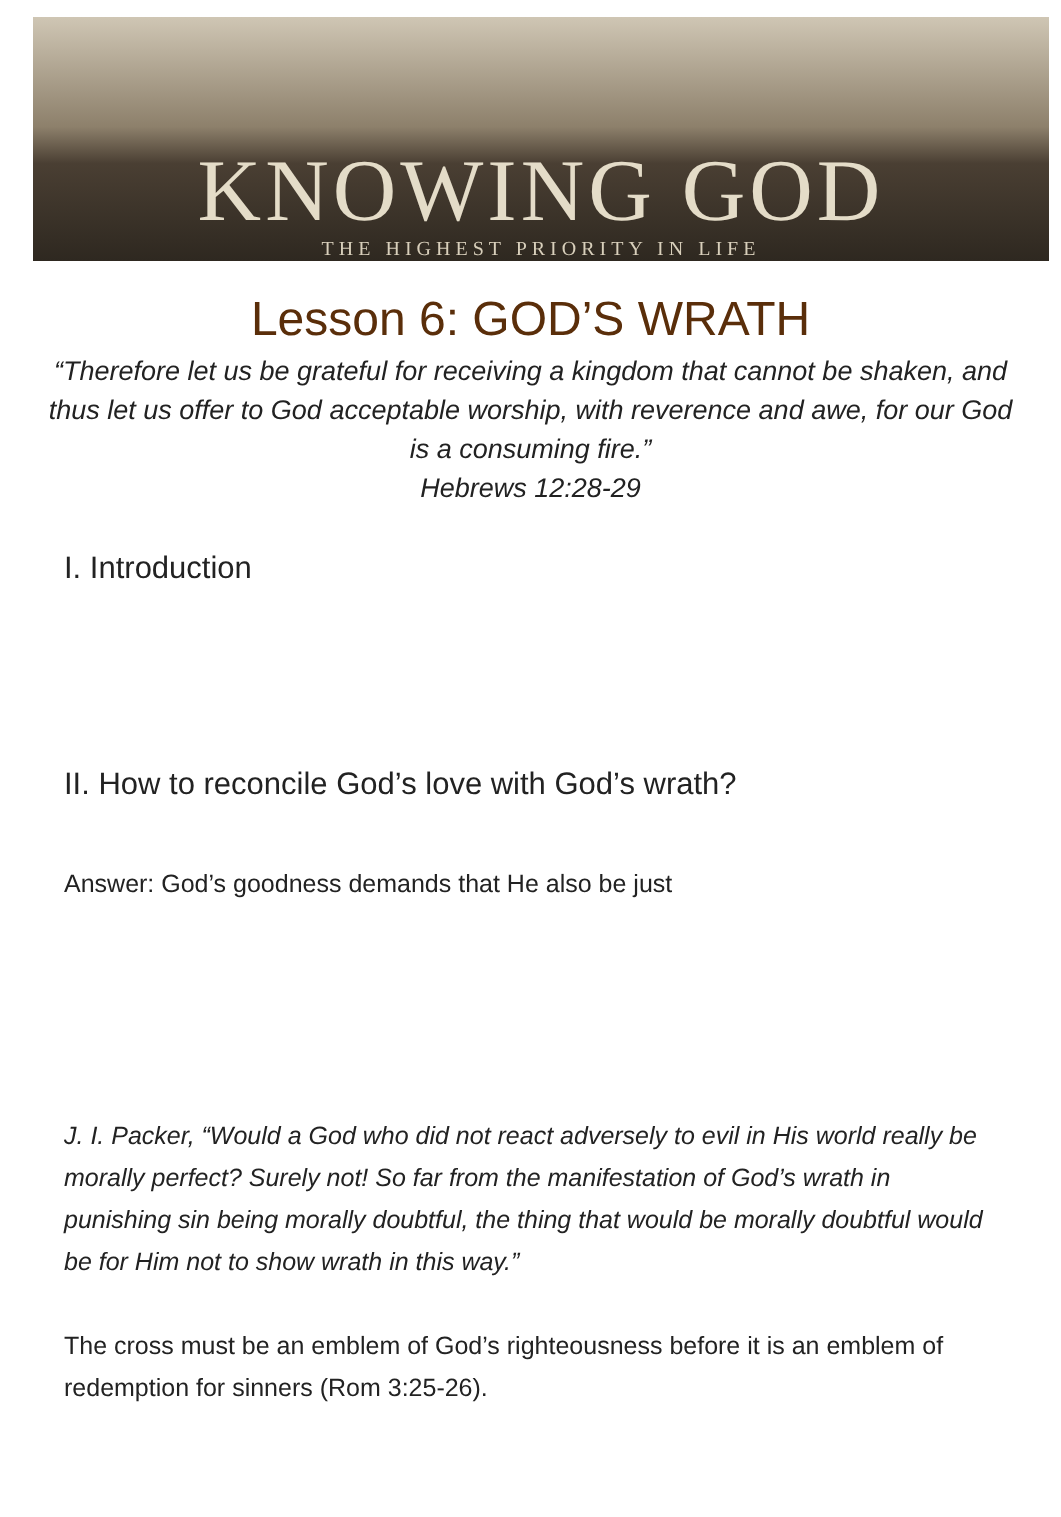KNOWING GOD
THE HIGHEST PRIORITY IN LIFE
Lesson 6: GOD’S WRATH
“Therefore let us be grateful for receiving a kingdom that cannot be shaken, and thus let us offer to God acceptable worship, with reverence and awe, for our God is a consuming fire.”
Hebrews 12:28-29
I. Introduction
II. How to reconcile God’s love with God’s wrath?
Answer: God’s goodness demands that He also be just
J. I. Packer, “Would a God who did not react adversely to evil in His world really be morally perfect? Surely not! So far from the manifestation of God’s wrath in punishing sin being morally doubtful, the thing that would be morally doubtful would be for Him not to show wrath in this way.”
The cross must be an emblem of God’s righteousness before it is an emblem of redemption for sinners (Rom 3:25-26).